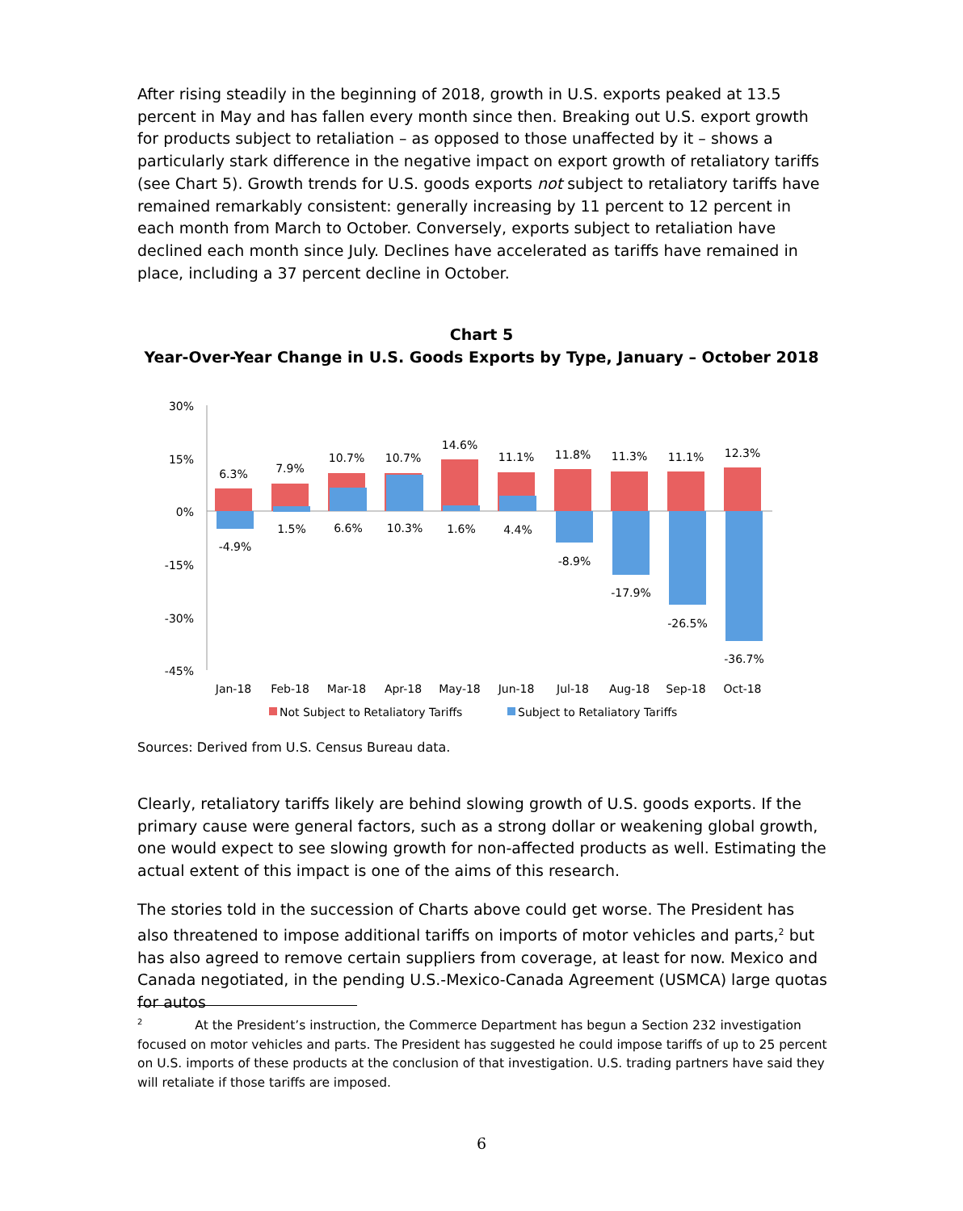After rising steadily in the beginning of 2018, growth in U.S. exports peaked at 13.5 percent in May and has fallen every month since then. Breaking out U.S. export growth for products subject to retaliation – as opposed to those unaffected by it – shows a particularly stark difference in the negative impact on export growth of retaliatory tariffs (see Chart 5). Growth trends for U.S. goods exports not subject to retaliatory tariffs have remained remarkably consistent: generally increasing by 11 percent to 12 percent in each month from March to October. Conversely, exports subject to retaliation have declined each month since July. Declines have accelerated as tariffs have remained in place, including a 37 percent decline in October.
Chart 5
Year-Over-Year Change in U.S. Goods Exports by Type, January – October 2018
30%
15%
0%
-15%
-30%
-45%
6.3%
7.9%
10.7%
10.7%
14.6%
11.1%
11.8%
11.3%
11.1%
12.3%
-4.9%
1.5%
6.6%
10.3%
1.6%
4.4%
-8.9%
-17.9%
-26.5%
-36.7%
Jan-18
Feb-18
Mar-18
Apr-18
May-18
Jun-18
Jul-18
Aug-18
Sep-18
Oct-18
Not Subject to Retaliatory Tariffs
Subject to Retaliatory Tariffs
Sources: Derived from U.S. Census Bureau data.
Clearly, retaliatory tariffs likely are behind slowing growth of U.S. goods exports. If the primary cause were general factors, such as a strong dollar or weakening global growth, one would expect to see slowing growth for non-affected products as well. Estimating the actual extent of this impact is one of the aims of this research.
The stories told in the succession of Charts above could get worse. The President has also threatened to impose additional tariffs on imports of motor vehicles and parts,<sup>2</sup> but has also agreed to remove certain suppliers from coverage, at least for now. Mexico and Canada negotiated, in the pending U.S.-Mexico-Canada Agreement (USMCA) large quotas for autos
<sup>2</sup> At the President’s instruction, the Commerce Department has begun a Section 232 investigation focused on motor vehicles and parts. The President has suggested he could impose tariffs of up to 25 percent on U.S. imports of these products at the conclusion of that investigation. U.S. trading partners have said they will retaliate if those tariffs are imposed.
6